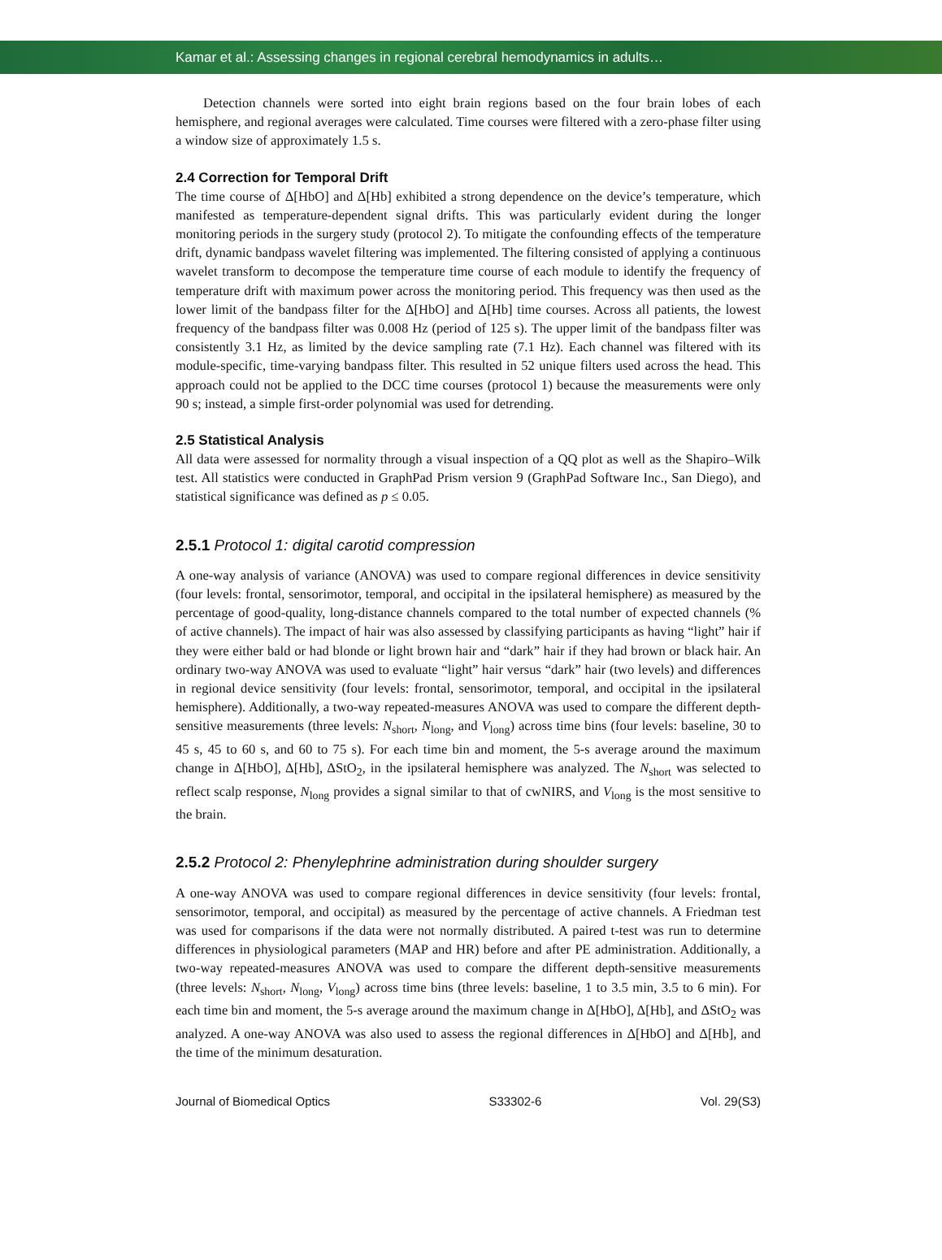Kamar et al.: Assessing changes in regional cerebral hemodynamics in adults…
Detection channels were sorted into eight brain regions based on the four brain lobes of each hemisphere, and regional averages were calculated. Time courses were filtered with a zero-phase filter using a window size of approximately 1.5 s.
2.4 Correction for Temporal Drift
The time course of Δ[HbO] and Δ[Hb] exhibited a strong dependence on the device’s temperature, which manifested as temperature-dependent signal drifts. This was particularly evident during the longer monitoring periods in the surgery study (protocol 2). To mitigate the confounding effects of the temperature drift, dynamic bandpass wavelet filtering was implemented. The filtering consisted of applying a continuous wavelet transform to decompose the temperature time course of each module to identify the frequency of temperature drift with maximum power across the monitoring period. This frequency was then used as the lower limit of the bandpass filter for the Δ[HbO] and Δ[Hb] time courses. Across all patients, the lowest frequency of the bandpass filter was 0.008 Hz (period of 125 s). The upper limit of the bandpass filter was consistently 3.1 Hz, as limited by the device sampling rate (7.1 Hz). Each channel was filtered with its module-specific, time-varying bandpass filter. This resulted in 52 unique filters used across the head. This approach could not be applied to the DCC time courses (protocol 1) because the measurements were only 90 s; instead, a simple first-order polynomial was used for detrending.
2.5 Statistical Analysis
All data were assessed for normality through a visual inspection of a QQ plot as well as the Shapiro–Wilk test. All statistics were conducted in GraphPad Prism version 9 (GraphPad Software Inc., San Diego), and statistical significance was defined as p ≤ 0.05.
2.5.1 Protocol 1: digital carotid compression
A one-way analysis of variance (ANOVA) was used to compare regional differences in device sensitivity (four levels: frontal, sensorimotor, temporal, and occipital in the ipsilateral hemisphere) as measured by the percentage of good-quality, long-distance channels compared to the total number of expected channels (% of active channels). The impact of hair was also assessed by classifying participants as having “light” hair if they were either bald or had blonde or light brown hair and “dark” hair if they had brown or black hair. An ordinary two-way ANOVA was used to evaluate “light” hair versus “dark” hair (two levels) and differences in regional device sensitivity (four levels: frontal, sensorimotor, temporal, and occipital in the ipsilateral hemisphere). Additionally, a two-way repeated-measures ANOVA was used to compare the different depth-sensitive measurements (three levels: N<sub>short</sub>, N<sub>long</sub>, and V<sub>long</sub>) across time bins (four levels: baseline, 30 to 45 s, 45 to 60 s, and 60 to 75 s). For each time bin and moment, the 5-s average around the maximum change in Δ[HbO], Δ[Hb], ΔStO<sub>2</sub>, in the ipsilateral hemisphere was analyzed. The N<sub>short</sub> was selected to reflect scalp response, N<sub>long</sub> provides a signal similar to that of cwNIRS, and V<sub>long</sub> is the most sensitive to the brain.
2.5.2 Protocol 2: Phenylephrine administration during shoulder surgery
A one-way ANOVA was used to compare regional differences in device sensitivity (four levels: frontal, sensorimotor, temporal, and occipital) as measured by the percentage of active channels. A Friedman test was used for comparisons if the data were not normally distributed. A paired t-test was run to determine differences in physiological parameters (MAP and HR) before and after PE administration. Additionally, a two-way repeated-measures ANOVA was used to compare the different depth-sensitive measurements (three levels: N<sub>short</sub>, N<sub>long</sub>, V<sub>long</sub>) across time bins (three levels: baseline, 1 to 3.5 min, 3.5 to 6 min). For each time bin and moment, the 5-s average around the maximum change in Δ[HbO], Δ[Hb], and ΔStO<sub>2</sub> was analyzed. A one-way ANOVA was also used to assess the regional differences in Δ[HbO] and Δ[Hb], and the time of the minimum desaturation.
Journal of Biomedical Optics S33302-6 Vol. 29(S3)